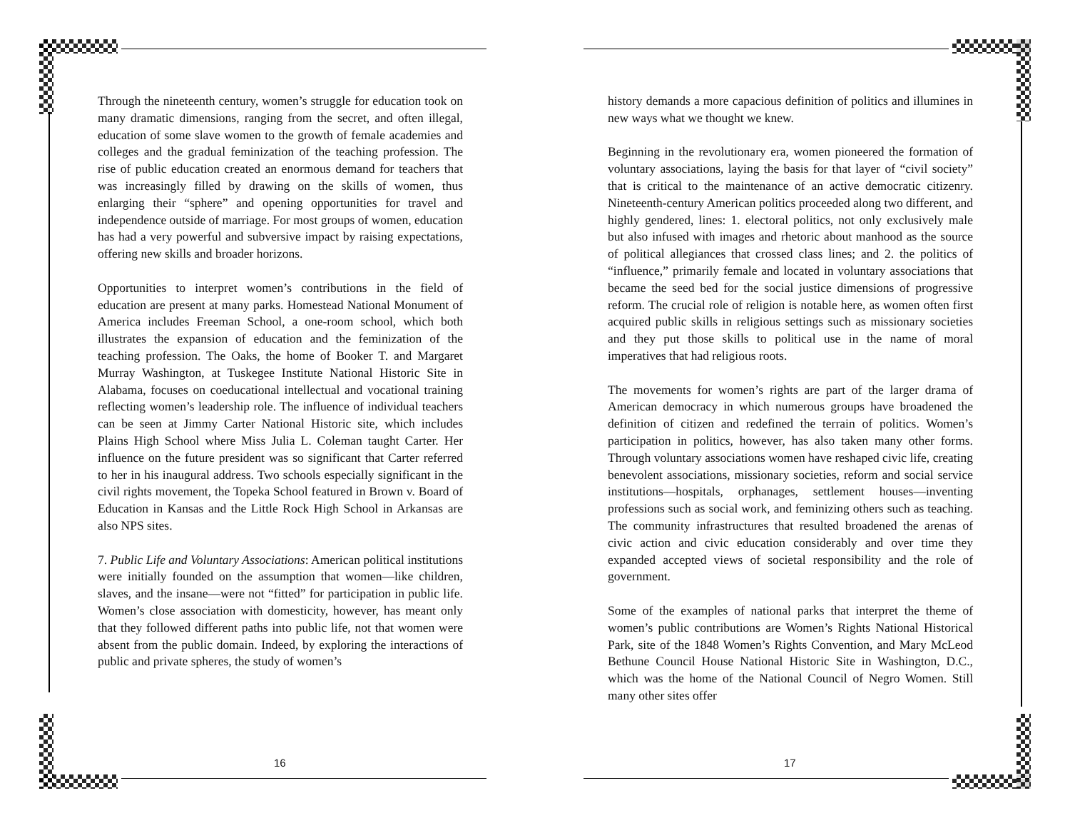Through the nineteenth century, women’s struggle for education took on many dramatic dimensions, ranging from the secret, and often illegal, education of some slave women to the growth of female academies and colleges and the gradual feminization of the teaching profession. The rise of public education created an enormous demand for teachers that was increasingly filled by drawing on the skills of women, thus enlarging their “sphere” and opening opportunities for travel and independence outside of marriage. For most groups of women, education has had a very powerful and subversive impact by raising expectations, offering new skills and broader horizons.
Opportunities to interpret women’s contributions in the field of education are present at many parks. Homestead National Monument of America includes Freeman School, a one-room school, which both illustrates the expansion of education and the feminization of the teaching profession. The Oaks, the home of Booker T. and Margaret Murray Washington, at Tuskegee Institute National Historic Site in Alabama, focuses on coeducational intellectual and vocational training reflecting women’s leadership role. The influence of individual teachers can be seen at Jimmy Carter National Historic site, which includes Plains High School where Miss Julia L. Coleman taught Carter. Her influence on the future president was so significant that Carter referred to her in his inaugural address. Two schools especially significant in the civil rights movement, the Topeka School featured in Brown v. Board of Education in Kansas and the Little Rock High School in Arkansas are also NPS sites.
7. Public Life and Voluntary Associations: American political institutions were initially founded on the assumption that women—like children, slaves, and the insane—were not “fitted” for participation in public life. Women’s close association with domesticity, however, has meant only that they followed different paths into public life, not that women were absent from the public domain. Indeed, by exploring the interactions of public and private spheres, the study of women’s
16
history demands a more capacious definition of politics and illumines in new ways what we thought we knew.
Beginning in the revolutionary era, women pioneered the formation of voluntary associations, laying the basis for that layer of “civil society” that is critical to the maintenance of an active democratic citizenry. Nineteenth-century American politics proceeded along two different, and highly gendered, lines: 1. electoral politics, not only exclusively male but also infused with images and rhetoric about manhood as the source of political allegiances that crossed class lines; and 2. the politics of “influence,” primarily female and located in voluntary associations that became the seed bed for the social justice dimensions of progressive reform. The crucial role of religion is notable here, as women often first acquired public skills in religious settings such as missionary societies and they put those skills to political use in the name of moral imperatives that had religious roots.
The movements for women’s rights are part of the larger drama of American democracy in which numerous groups have broadened the definition of citizen and redefined the terrain of politics. Women’s participation in politics, however, has also taken many other forms. Through voluntary associations women have reshaped civic life, creating benevolent associations, missionary societies, reform and social service institutions—hospitals, orphanages, settlement houses—inventing professions such as social work, and feminizing others such as teaching. The community infrastructures that resulted broadened the arenas of civic action and civic education considerably and over time they expanded accepted views of societal responsibility and the role of government.
Some of the examples of national parks that interpret the theme of women’s public contributions are Women’s Rights National Historical Park, site of the 1848 Women’s Rights Convention, and Mary McLeod Bethune Council House National Historic Site in Washington, D.C., which was the home of the National Council of Negro Women. Still many other sites offer
17